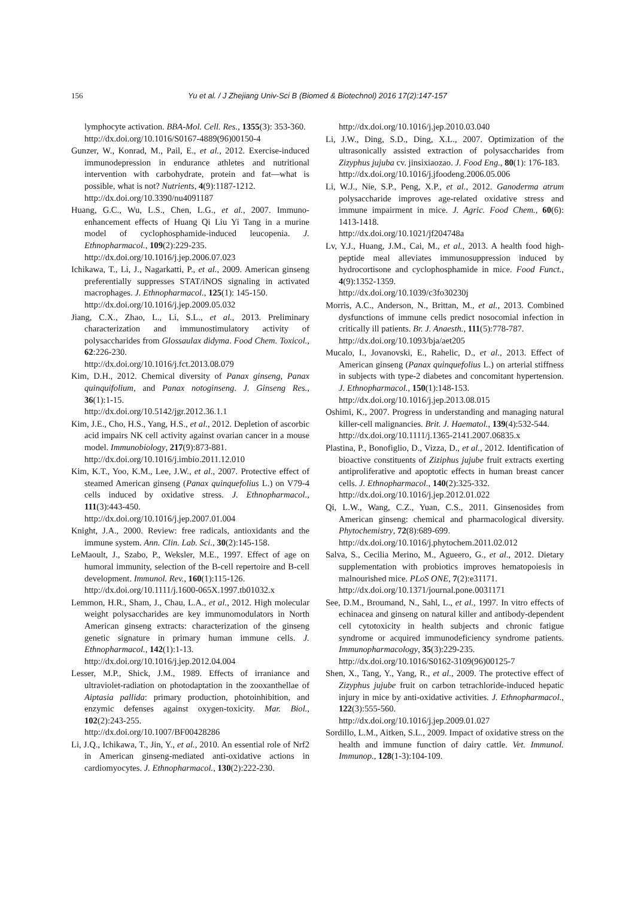156 Yu et al. / J Zhejiang Univ-Sci B (Biomed & Biotechnol) 2016 17(2):147-157
lymphocyte activation. BBA-Mol. Cell. Res., 1355(3): 353-360.
http://dx.doi.org/10.1016/S0167-4889(96)00150-4
Gunzer, W., Konrad, M., Pail, E., et al., 2012. Exercise-induced immunodepression in endurance athletes and nutritional intervention with carbohydrate, protein and fat—what is possible, what is not? Nutrients, 4(9):1187-1212.
http://dx.doi.org/10.3390/nu4091187
Huang, G.C., Wu, L.S., Chen, L.G., et al., 2007. Immuno-enhancement effects of Huang Qi Liu Yi Tang in a murine model of cyclophosphamide-induced leucopenia. J. Ethnopharmacol., 109(2):229-235.
http://dx.doi.org/10.1016/j.jep.2006.07.023
Ichikawa, T., Li, J., Nagarkatti, P., et al., 2009. American ginseng preferentially suppresses STAT/iNOS signaling in activated macrophages. J. Ethnopharmacol., 125(1): 145-150.
http://dx.doi.org/10.1016/j.jep.2009.05.032
Jiang, C.X., Zhao, L., Li, S.L., et al., 2013. Preliminary characterization and immunostimulatory activity of polysaccharides from Glossaulax didyma. Food Chem. Toxicol., 62:226-230.
http://dx.doi.org/10.1016/j.fct.2013.08.079
Kim, D.H., 2012. Chemical diversity of Panax ginseng, Panax quinquifolium, and Panax notoginseng. J. Ginseng Res., 36(1):1-15.
http://dx.doi.org/10.5142/jgr.2012.36.1.1
Kim, J.E., Cho, H.S., Yang, H.S., et al., 2012. Depletion of ascorbic acid impairs NK cell activity against ovarian cancer in a mouse model. Immunobiology, 217(9):873-881.
http://dx.doi.org/10.1016/j.imbio.2011.12.010
Kim, K.T., Yoo, K.M., Lee, J.W., et al., 2007. Protective effect of steamed American ginseng (Panax quinquefolius L.) on V79-4 cells induced by oxidative stress. J. Ethnopharmacol., 111(3):443-450.
http://dx.doi.org/10.1016/j.jep.2007.01.004
Knight, J.A., 2000. Review: free radicals, antioxidants and the immune system. Ann. Clin. Lab. Sci., 30(2):145-158.
LeMaoult, J., Szabo, P., Weksler, M.E., 1997. Effect of age on humoral immunity, selection of the B-cell repertoire and B-cell development. Immunol. Rev., 160(1):115-126.
http://dx.doi.org/10.1111/j.1600-065X.1997.tb01032.x
Lemmon, H.R., Sham, J., Chau, L.A., et al., 2012. High molecular weight polysaccharides are key immunomodulators in North American ginseng extracts: characterization of the ginseng genetic signature in primary human immune cells. J. Ethnopharmacol., 142(1):1-13.
http://dx.doi.org/10.1016/j.jep.2012.04.004
Lesser, M.P., Shick, J.M., 1989. Effects of irraniance and ultraviolet-radiation on photodaptation in the zooxanthellae of Aiptasia pallida: primary production, photoinhibition, and enzymic defenses against oxygen-toxicity. Mar. Biol., 102(2):243-255.
http://dx.doi.org/10.1007/BF00428286
Li, J.Q., Ichikawa, T., Jin, Y., et al., 2010. An essential role of Nrf2 in American ginseng-mediated anti-oxidative actions in cardiomyocytes. J. Ethnopharmacol., 130(2):222-230.
http://dx.doi.org/10.1016/j.jep.2010.03.040
Li, J.W., Ding, S.D., Ding, X.L., 2007. Optimization of the ultrasonically assisted extraction of polysaccharides from Zizyphus jujuba cv. jinsixiaozao. J. Food Eng., 80(1): 176-183.
http://dx.doi.org/10.1016/j.jfoodeng.2006.05.006
Li, W.J., Nie, S.P., Peng, X.P., et al., 2012. Ganoderma atrum polysaccharide improves age-related oxidative stress and immune impairment in mice. J. Agric. Food Chem., 60(6): 1413-1418.
http://dx.doi.org/10.1021/jf204748a
Lv, Y.J., Huang, J.M., Cai, M., et al., 2013. A health food high-peptide meal alleviates immunosuppression induced by hydrocortisone and cyclophosphamide in mice. Food Funct., 4(9):1352-1359.
http://dx.doi.org/10.1039/c3fo30230j
Morris, A.C., Anderson, N., Brittan, M., et al., 2013. Combined dysfunctions of immune cells predict nosocomial infection in critically ill patients. Br. J. Anaesth., 111(5):778-787.
http://dx.doi.org/10.1093/bja/aet205
Mucalo, I., Jovanovski, E., Rahelic, D., et al., 2013. Effect of American ginseng (Panax quinquefolius L.) on arterial stiffness in subjects with type-2 diabetes and concomitant hypertension. J. Ethnopharmacol., 150(1):148-153.
http://dx.doi.org/10.1016/j.jep.2013.08.015
Oshimi, K., 2007. Progress in understanding and managing natural killer-cell malignancies. Brit. J. Haematol., 139(4):532-544.
http://dx.doi.org/10.1111/j.1365-2141.2007.06835.x
Plastina, P., Bonofiglio, D., Vizza, D., et al., 2012. Identification of bioactive constituents of Ziziphus jujube fruit extracts exerting antiproliferative and apoptotic effects in human breast cancer cells. J. Ethnopharmacol., 140(2):325-332.
http://dx.doi.org/10.1016/j.jep.2012.01.022
Qi, L.W., Wang, C.Z., Yuan, C.S., 2011. Ginsenosides from American ginseng: chemical and pharmacological diversity. Phytochemistry, 72(8):689-699.
http://dx.doi.org/10.1016/j.phytochem.2011.02.012
Salva, S., Cecilia Merino, M., Agueero, G., et al., 2012. Dietary supplementation with probiotics improves hematopoiesis in malnourished mice. PLoS ONE, 7(2):e31171.
http://dx.doi.org/10.1371/journal.pone.0031171
See, D.M., Broumand, N., Sahl, L., et al., 1997. In vitro effects of echinacea and ginseng on natural killer and antibody-dependent cell cytotoxicity in health subjects and chronic fatigue syndrome or acquired immunodeficiency syndrome patients. Immunopharmacology, 35(3):229-235.
http://dx.doi.org/10.1016/S0162-3109(96)00125-7
Shen, X., Tang, Y., Yang, R., et al., 2009. The protective effect of Zizyphus jujube fruit on carbon tetrachloride-induced hepatic injury in mice by anti-oxidative activities. J. Ethnopharmacol., 122(3):555-560.
http://dx.doi.org/10.1016/j.jep.2009.01.027
Sordillo, L.M., Aitken, S.L., 2009. Impact of oxidative stress on the health and immune function of dairy cattle. Vet. Immunol. Immunop., 128(1-3):104-109.